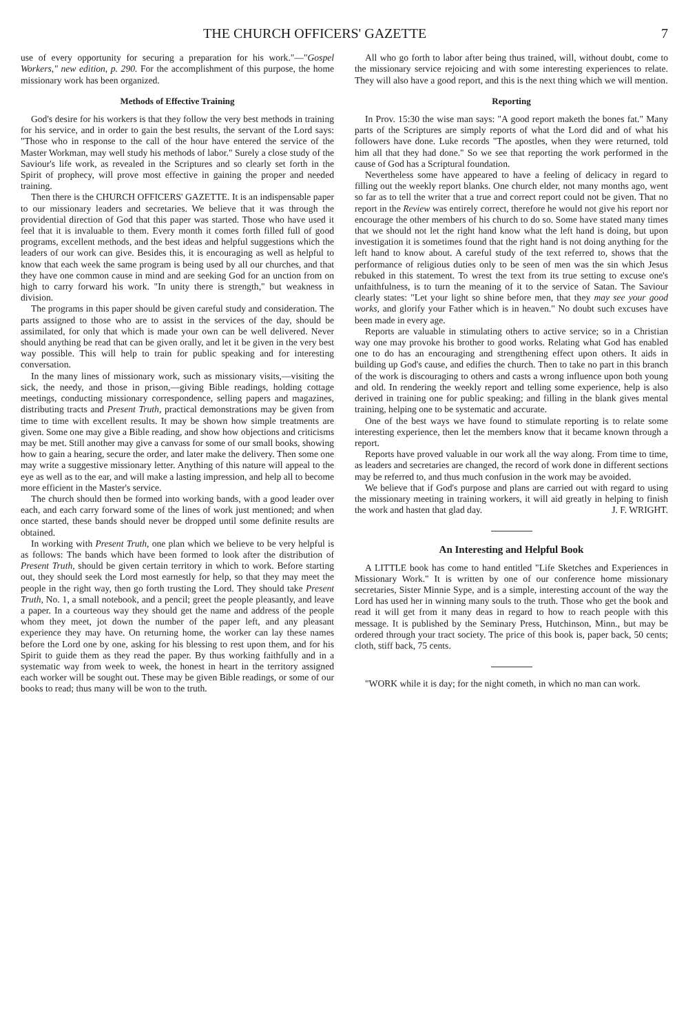THE CHURCH OFFICERS' GAZETTE 7
use of every opportunity for securing a preparation for his work."—"Gospel Workers," new edition, p. 290. For the accomplishment of this purpose, the home missionary work has been organized.
Methods of Effective Training
God's desire for his workers is that they follow the very best methods in training for his service, and in order to gain the best results, the servant of the Lord says: "Those who in response to the call of the hour have entered the service of the Master Workman, may well study his methods of labor." Surely a close study of the Saviour's life work, as revealed in the Scriptures and so clearly set forth in the Spirit of prophecy, will prove most effective in gaining the proper and needed training.
Then there is the CHURCH OFFICERS' GAZETTE. It is an indispensable paper to our missionary leaders and secretaries. We believe that it was through the providential direction of God that this paper was started. Those who have used it feel that it is invaluable to them. Every month it comes forth filled full of good programs, excellent methods, and the best ideas and helpful suggestions which the leaders of our work can give. Besides this, it is encouraging as well as helpful to know that each week the same program is being used by all our churches, and that they have one common cause in mind and are seeking God for an unction from on high to carry forward his work. "In unity there is strength," but weakness in division.
The programs in this paper should be given careful study and consideration. The parts assigned to those who are to assist in the services of the day, should be assimilated, for only that which is made your own can be well delivered. Never should anything be read that can be given orally, and let it be given in the very best way possible. This will help to train for public speaking and for interesting conversation.
In the many lines of missionary work, such as missionary visits,—visiting the sick, the needy, and those in prison,—giving Bible readings, holding cottage meetings, conducting missionary correspondence, selling papers and magazines, distributing tracts and Present Truth, practical demonstrations may be given from time to time with excellent results. It may be shown how simple treatments are given. Some one may give a Bible reading, and show how objections and criticisms may be met. Still another may give a canvass for some of our small books, showing how to gain a hearing, secure the order, and later make the delivery. Then some one may write a suggestive missionary letter. Anything of this nature will appeal to the eye as well as to the ear, and will make a lasting impression, and help all to become more efficient in the Master's service.
The church should then be formed into working bands, with a good leader over each, and each carry forward some of the lines of work just mentioned; and when once started, these bands should never be dropped until some definite results are obtained.
In working with Present Truth, one plan which we believe to be very helpful is as follows: The bands which have been formed to look after the distribution of Present Truth, should be given certain territory in which to work. Before starting out, they should seek the Lord most earnestly for help, so that they may meet the people in the right way, then go forth trusting the Lord. They should take Present Truth, No. 1, a small notebook, and a pencil; greet the people pleasantly, and leave a paper. In a courteous way they should get the name and address of the people whom they meet, jot down the number of the paper left, and any pleasant experience they may have. On returning home, the worker can lay these names before the Lord one by one, asking for his blessing to rest upon them, and for his Spirit to guide them as they read the paper. By thus working faithfully and in a systematic way from week to week, the honest in heart in the territory assigned each worker will be sought out. These may be given Bible readings, or some of our books to read; thus many will be won to the truth.
All who go forth to labor after being thus trained, will, without doubt, come to the missionary service rejoicing and with some interesting experiences to relate. They will also have a good report, and this is the next thing which we will mention.
Reporting
In Prov. 15:30 the wise man says: "A good report maketh the bones fat." Many parts of the Scriptures are simply reports of what the Lord did and of what his followers have done. Luke records "The apostles, when they were returned, told him all that they had done." So we see that reporting the work performed in the cause of God has a Scriptural foundation.
Nevertheless some have appeared to have a feeling of delicacy in regard to filling out the weekly report blanks. One church elder, not many months ago, went so far as to tell the writer that a true and correct report could not be given. That no report in the Review was entirely correct, therefore he would not give his report nor encourage the other members of his church to do so. Some have stated many times that we should not let the right hand know what the left hand is doing, but upon investigation it is sometimes found that the right hand is not doing anything for the left hand to know about. A careful study of the text referred to, shows that the performance of religious duties only to be seen of men was the sin which Jesus rebuked in this statement. To wrest the text from its true setting to excuse one's unfaithfulness, is to turn the meaning of it to the service of Satan. The Saviour clearly states: "Let your light so shine before men, that they may see your good works, and glorify your Father which is in heaven." No doubt such excuses have been made in every age.
Reports are valuable in stimulating others to active service; so in a Christian way one may provoke his brother to good works. Relating what God has enabled one to do has an encouraging and strengthening effect upon others. It aids in building up God's cause, and edifies the church. Then to take no part in this branch of the work is discouraging to others and casts a wrong influence upon both young and old. In rendering the weekly report and telling some experience, help is also derived in training one for public speaking; and filling in the blank gives mental training, helping one to be systematic and accurate.
One of the best ways we have found to stimulate reporting is to relate some interesting experience, then let the members know that it became known through a report.
Reports have proved valuable in our work all the way along. From time to time, as leaders and secretaries are changed, the record of work done in different sections may be referred to, and thus much confusion in the work may be avoided.
We believe that if God's purpose and plans are carried out with regard to using the missionary meeting in training workers, it will aid greatly in helping to finish the work and hasten that glad day. J. F. WRIGHT.
An Interesting and Helpful Book
A LITTLE book has come to hand entitled "Life Sketches and Experiences in Missionary Work." It is written by one of our conference home missionary secretaries, Sister Minnie Sype, and is a simple, interesting account of the way the Lord has used her in winning many souls to the truth. Those who get the book and read it will get from it many deas in regard to how to reach people with this message. It is published by the Seminary Press, Hutchinson, Minn., but may be ordered through your tract society. The price of this book is, paper back, 50 cents; cloth, stiff back, 75 cents.
"WORK while it is day; for the night cometh, in which no man can work.